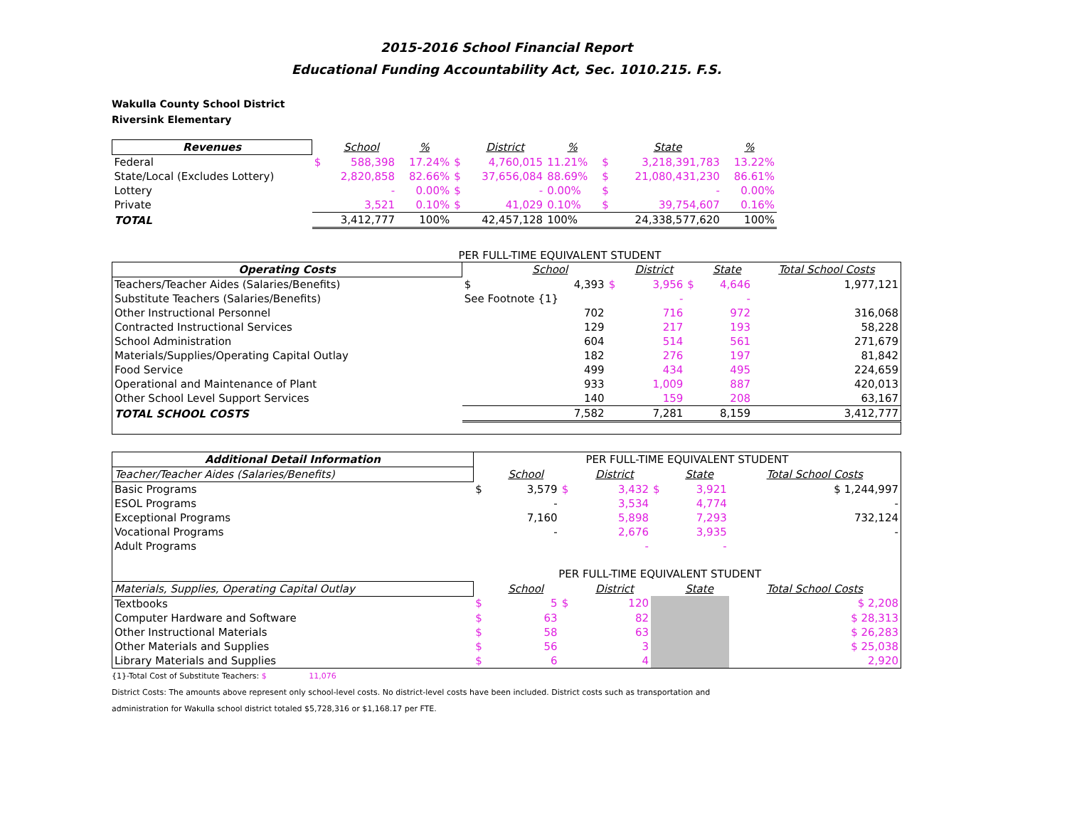2015-2016 School Financial Report
Educational Funding Accountability Act, Sec. 1010.215. F.S.
Wakulla County School District
Riversink Elementary
| Revenues | | School | % | | District | % | | State | % |
| --- | --- | --- | --- | --- | --- | --- | --- | --- | --- |
| Federal | $ | 588,398 | 17.24% | $ | 4,760,015 | 11.21% | $ | 3,218,391,783 | 13.22% |
| State/Local (Excludes Lottery) | | 2,820,858 | 82.66% | $ | 37,656,084 | 88.69% | $ | 21,080,431,230 | 86.61% |
| Lottery | | - | 0.00% | $ | - | 0.00% | $ | - | 0.00% |
| Private | | 3,521 | 0.10% | $ | 41,029 | 0.10% | $ | 39,754,607 | 0.16% |
| TOTAL | | 3,412,777 | 100% | | 42,457,128 | 100% | | 24,338,577,620 | 100% |
PER FULL-TIME EQUIVALENT STUDENT
| Operating Costs | | School | | District | | State | Total School Costs |
| --- | --- | --- | --- | --- | --- | --- | --- |
| Teachers/Teacher Aides (Salaries/Benefits) | $ | 4,393 | $ | 3,956 | $ | 4,646 | 1,977,121 |
| Substitute Teachers (Salaries/Benefits) | See Footnote {1} | | | - | | - | |
| Other Instructional Personnel | | 702 | | 716 | | 972 | 316,068 |
| Contracted Instructional Services | | 129 | | 217 | | 193 | 58,228 |
| School Administration | | 604 | | 514 | | 561 | 271,679 |
| Materials/Supplies/Operating Capital Outlay | | 182 | | 276 | | 197 | 81,842 |
| Food Service | | 499 | | 434 | | 495 | 224,659 |
| Operational and Maintenance of Plant | | 933 | | 1,009 | | 887 | 420,013 |
| Other School Level Support Services | | 140 | | 159 | | 208 | 63,167 |
| TOTAL SCHOOL COSTS | | 7,582 | | 7,281 | | 8,159 | 3,412,777 |
| Additional Detail Information | PER FULL-TIME EQUIVALENT STUDENT | | | | | | |
| --- | --- | --- | --- | --- | --- | --- | --- |
| Teacher/Teacher Aides (Salaries/Benefits) | | School | | District | | State | Total School Costs |
| Basic Programs | $ | 3,579 | $ | 3,432 | $ | 3,921 | $ 1,244,997 |
| ESOL Programs | | - | | 3,534 | | 4,774 | - |
| Exceptional Programs | | 7,160 | | 5,898 | | 7,293 | 732,124 |
| Vocational Programs | | - | | 2,676 | | 3,935 | - |
| Adult Programs | | | | - | | - | |
| | PER FULL-TIME EQUIVALENT STUDENT | | | | | | |
| Materials, Supplies, Operating Capital Outlay | | School | | District | | State | Total School Costs |
| Textbooks | $ | 5 | $ | 120 | | | $ 2,208 |
| Computer Hardware and Software | $ | 63 | | 82 | | | $ 28,313 |
| Other Instructional Materials | $ | 58 | | 63 | | | $ 26,283 |
| Other Materials and Supplies | $ | 56 | | 3 | | | $ 25,038 |
| Library Materials and Supplies | $ | 6 | | 4 | | | 2,920 |
{1}-Total Cost of Substitute Teachers: $ 11,076
District Costs: The amounts above represent only school-level costs. No district-level costs have been included. District costs such as transportation and
administration for Wakulla school district totaled $5,728,316 or $1,168.17 per FTE.